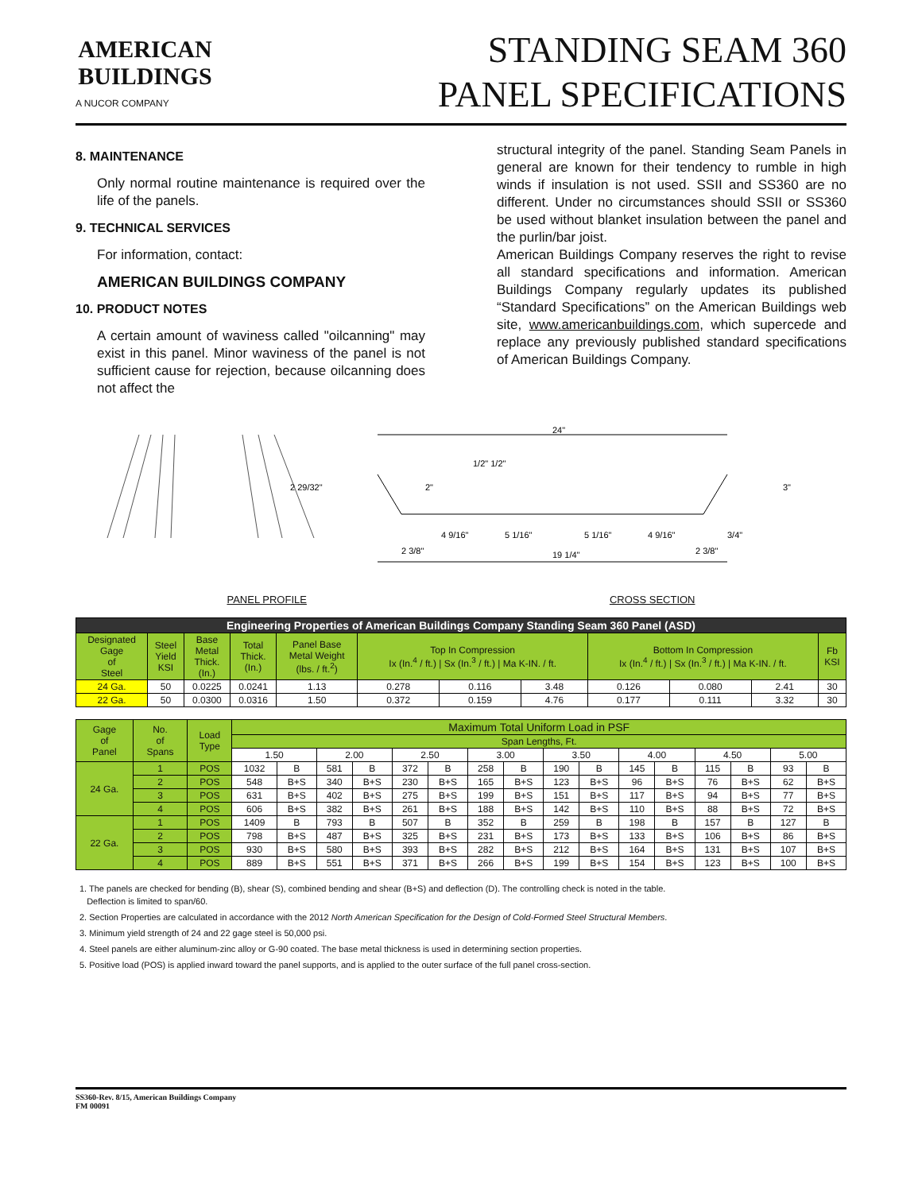AMERICAN
BUILDINGS
A NUCOR COMPANY
STANDING SEAM 360
PANEL SPECIFICATIONS
8. MAINTENANCE
Only normal routine maintenance is required over the life of the panels.
9. TECHNICAL SERVICES
For information, contact:
AMERICAN BUILDINGS COMPANY
10. PRODUCT NOTES
A certain amount of waviness called "oilcanning" may exist in this panel. Minor waviness of the panel is not sufficient cause for rejection, because oilcanning does not affect the
structural integrity of the panel. Standing Seam Panels in general are known for their tendency to rumble in high winds if insulation is not used. SSII and SS360 are no different. Under no circumstances should SSII or SS360 be used without blanket insulation between the panel and the purlin/bar joist.
American Buildings Company reserves the right to revise all standard specifications and information. American Buildings Company regularly updates its published “Standard Specifications” on the American Buildings web site, www.americanbuildings.com, which supercede and replace any previously published standard specifications of American Buildings Company.
2 29/32"
24"
1/2" 1/2"
2 3/8"
4 9/16"
5 1/16"
5 1/16"
4 9/16"
19 1/4"
2 3/8"
3/4"
3"
2"
PANEL PROFILE CROSS SECTION
| Engineering Properties of American Buildings Company Standing Seam 360 Panel (ASD) | | | | | | | | | | | |
| --- | --- | --- | --- | --- | --- | --- | --- | --- | --- | --- | --- |
| Designated Gage of Steel | Steel Yield KSI | Base Metal Thick. (In.) | Total Thick. (In.) | Panel Base Metal Weight (lbs. / ft.<sup>2</sup>) | Top In Compression Ix (In.<sup>4</sup> / ft.) / Sx (In.<sup>3</sup> / ft.) / Ma K-IN. / ft. | | | Bottom In Compression Ix (In.<sup>4</sup> / ft.) / Sx (In.<sup>3</sup> / ft.) / Ma K-IN. / ft. | | | Fb KSI |
| 24 Ga. | 50 | 0.0225 | 0.0241 | 1.13 | 0.278 | 0.116 | 3.48 | 0.126 | 0.080 | 2.41 | 30 |
| 22 Ga. | 50 | 0.0300 | 0.0316 | 1.50 | 0.372 | 0.159 | 4.76 | 0.177 | 0.111 | 3.32 | 30 |
| Gage of Panel | No. of Spans | Load Type | Maximum Total Uniform Load in PSF | | | | | | | | | | | | | | | |
| --- | --- | --- | --- | --- | --- | --- | --- | --- | --- | --- | --- | --- | --- | --- | --- | --- | --- | --- |
| | | | Span Lengths, Ft. | | | | | | | | | | | | | | | |
| | | | 1.50 | | 2.00 | | 2.50 | | 3.00 | | 3.50 | | 4.00 | | 4.50 | | 5.00 | |
| 24 Ga. | 1 | POS | 1032 | B | 581 | B | 372 | B | 258 | B | 190 | B | 145 | B | 115 | B | 93 | B |
| | 2 | POS | 548 | B+S | 340 | B+S | 230 | B+S | 165 | B+S | 123 | B+S | 96 | B+S | 76 | B+S | 62 | B+S |
| | 3 | POS | 631 | B+S | 402 | B+S | 275 | B+S | 199 | B+S | 151 | B+S | 117 | B+S | 94 | B+S | 77 | B+S |
| | 4 | POS | 606 | B+S | 382 | B+S | 261 | B+S | 188 | B+S | 142 | B+S | 110 | B+S | 88 | B+S | 72 | B+S |
| 22 Ga. | 1 | POS | 1409 | B | 793 | B | 507 | B | 352 | B | 259 | B | 198 | B | 157 | B | 127 | B |
| | 2 | POS | 798 | B+S | 487 | B+S | 325 | B+S | 231 | B+S | 173 | B+S | 133 | B+S | 106 | B+S | 86 | B+S |
| | 3 | POS | 930 | B+S | 580 | B+S | 393 | B+S | 282 | B+S | 212 | B+S | 164 | B+S | 131 | B+S | 107 | B+S |
| | 4 | POS | 889 | B+S | 551 | B+S | 371 | B+S | 266 | B+S | 199 | B+S | 154 | B+S | 123 | B+S | 100 | B+S |
1. The panels are checked for bending (B), shear (S), combined bending and shear (B+S) and deflection (D). The controlling check is noted in the table.
Deflection is limited to span/60.
2. Section Properties are calculated in accordance with the 2012 North American Specification for the Design of Cold-Formed Steel Structural Members.
3. Minimum yield strength of 24 and 22 gage steel is 50,000 psi.
4. Steel panels are either aluminum-zinc alloy or G-90 coated. The base metal thickness is used in determining section properties.
5. Positive load (POS) is applied inward toward the panel supports, and is applied to the outer surface of the full panel cross-section.
SS360-Rev. 8/15, American Buildings Company
FM 00091